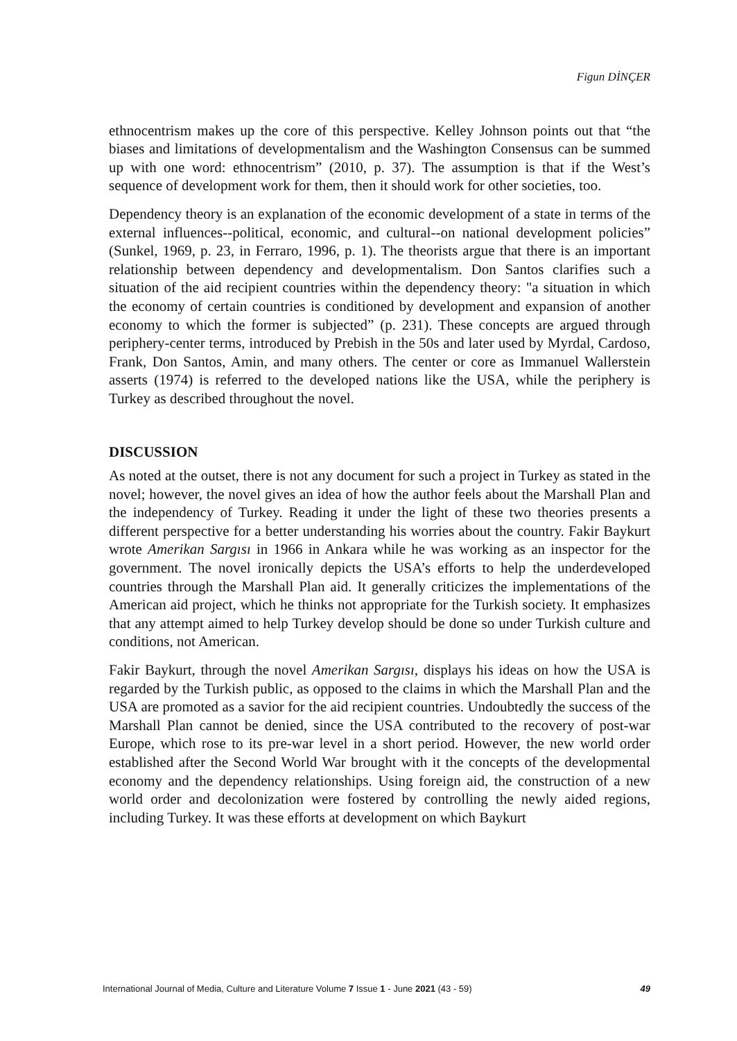Figun DİNÇER
ethnocentrism makes up the core of this perspective. Kelley Johnson points out that “the biases and limitations of developmentalism and the Washington Consensus can be summed up with one word: ethnocentrism” (2010, p. 37). The assumption is that if the West’s sequence of development work for them, then it should work for other societies, too.
Dependency theory is an explanation of the economic development of a state in terms of the external influences--political, economic, and cultural--on national development policies” (Sunkel, 1969, p. 23, in Ferraro, 1996, p. 1). The theorists argue that there is an important relationship between dependency and developmentalism. Don Santos clarifies such a situation of the aid recipient countries within the dependency theory: "a situation in which the economy of certain countries is conditioned by development and expansion of another economy to which the former is subjected” (p. 231). These concepts are argued through periphery-center terms, introduced by Prebish in the 50s and later used by Myrdal, Cardoso, Frank, Don Santos, Amin, and many others. The center or core as Immanuel Wallerstein asserts (1974) is referred to the developed nations like the USA, while the periphery is Turkey as described throughout the novel.
DISCUSSION
As noted at the outset, there is not any document for such a project in Turkey as stated in the novel; however, the novel gives an idea of how the author feels about the Marshall Plan and the independency of Turkey. Reading it under the light of these two theories presents a different perspective for a better understanding his worries about the country. Fakir Baykurt wrote Amerikan Sargısı in 1966 in Ankara while he was working as an inspector for the government. The novel ironically depicts the USA’s efforts to help the underdeveloped countries through the Marshall Plan aid. It generally criticizes the implementations of the American aid project, which he thinks not appropriate for the Turkish society. It emphasizes that any attempt aimed to help Turkey develop should be done so under Turkish culture and conditions, not American.
Fakir Baykurt, through the novel Amerikan Sargısı, displays his ideas on how the USA is regarded by the Turkish public, as opposed to the claims in which the Marshall Plan and the USA are promoted as a savior for the aid recipient countries. Undoubtedly the success of the Marshall Plan cannot be denied, since the USA contributed to the recovery of post-war Europe, which rose to its pre-war level in a short period. However, the new world order established after the Second World War brought with it the concepts of the developmental economy and the dependency relationships. Using foreign aid, the construction of a new world order and decolonization were fostered by controlling the newly aided regions, including Turkey. It was these efforts at development on which Baykurt
International Journal of Media, Culture and Literature Volume 7 Issue 1 - June 2021 (43 - 59) 49